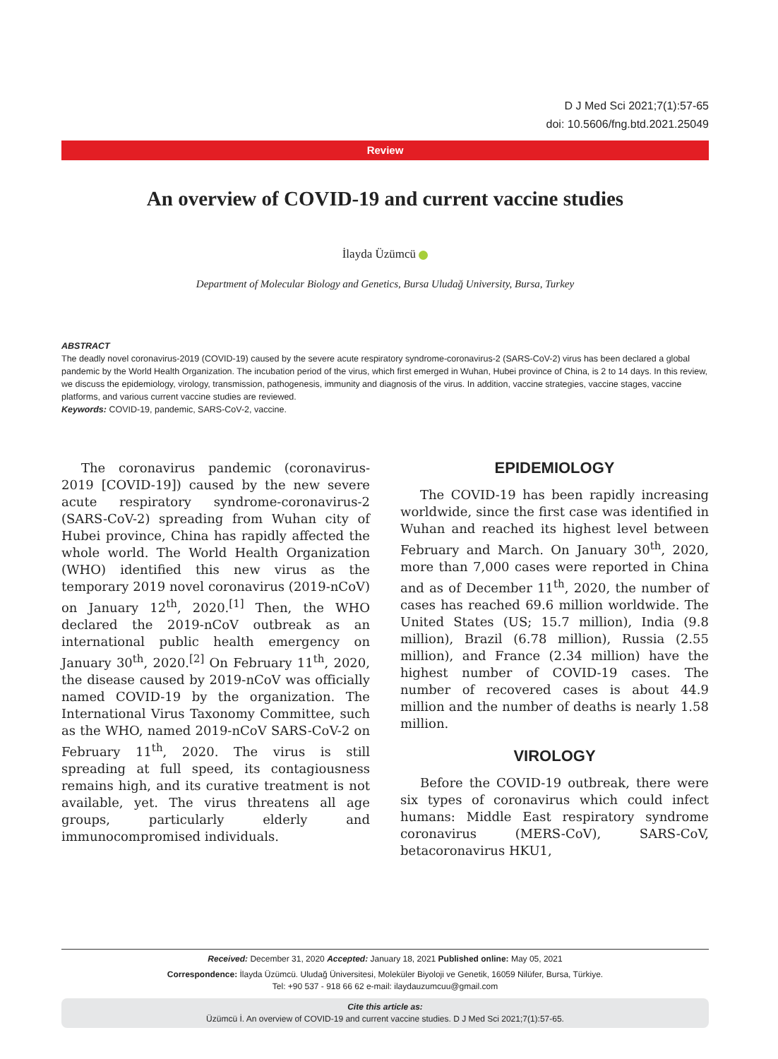D J Med Sci 2021;7(1):57-65
doi: 10.5606/fng.btd.2021.25049
Review
An overview of COVID-19 and current vaccine studies
İlayda Üzümcü
Department of Molecular Biology and Genetics, Bursa Uludağ University, Bursa, Turkey
ABSTRACT
The deadly novel coronavirus-2019 (COVID-19) caused by the severe acute respiratory syndrome-coronavirus-2 (SARS-CoV-2) virus has been declared a global pandemic by the World Health Organization. The incubation period of the virus, which first emerged in Wuhan, Hubei province of China, is 2 to 14 days. In this review, we discuss the epidemiology, virology, transmission, pathogenesis, immunity and diagnosis of the virus. In addition, vaccine strategies, vaccine stages, vaccine platforms, and various current vaccine studies are reviewed.
Keywords: COVID-19, pandemic, SARS-CoV-2, vaccine.
The coronavirus pandemic (coronavirus-2019 [COVID-19]) caused by the new severe acute respiratory syndrome-coronavirus-2 (SARS-CoV-2) spreading from Wuhan city of Hubei province, China has rapidly affected the whole world. The World Health Organization (WHO) identified this new virus as the temporary 2019 novel coronavirus (2019-nCoV) on January 12<sup>th</sup>, 2020.<sup>[1]</sup> Then, the WHO declared the 2019-nCoV outbreak as an international public health emergency on January 30<sup>th</sup>, 2020.<sup>[2]</sup> On February 11<sup>th</sup>, 2020, the disease caused by 2019-nCoV was officially named COVID-19 by the organization. The International Virus Taxonomy Committee, such as the WHO, named 2019-nCoV SARS-CoV-2 on February 11<sup>th</sup>, 2020. The virus is still spreading at full speed, its contagiousness remains high, and its curative treatment is not available, yet. The virus threatens all age groups, particularly elderly and immunocompromised individuals.
EPIDEMIOLOGY
The COVID-19 has been rapidly increasing worldwide, since the first case was identified in Wuhan and reached its highest level between February and March. On January 30<sup>th</sup>, 2020, more than 7,000 cases were reported in China and as of December 11<sup>th</sup>, 2020, the number of cases has reached 69.6 million worldwide. The United States (US; 15.7 million), India (9.8 million), Brazil (6.78 million), Russia (2.55 million), and France (2.34 million) have the highest number of COVID-19 cases. The number of recovered cases is about 44.9 million and the number of deaths is nearly 1.58 million.
VIROLOGY
Before the COVID-19 outbreak, there were six types of coronavirus which could infect humans: Middle East respiratory syndrome coronavirus (MERS-CoV), SARS-CoV, betacoronavirus HKU1,
Received: December 31, 2020 Accepted: January 18, 2021 Published online: May 05, 2021
Correspondence: İlayda Üzümcü. Uludağ Üniversitesi, Moleküler Biyoloji ve Genetik, 16059 Nilüfer, Bursa, Türkiye.
Tel: +90 537 - 918 66 62 e-mail: ilaydauzumcuu@gmail.com
Cite this article as:
Üzümcü İ. An overview of COVID-19 and current vaccine studies. D J Med Sci 2021;7(1):57-65.